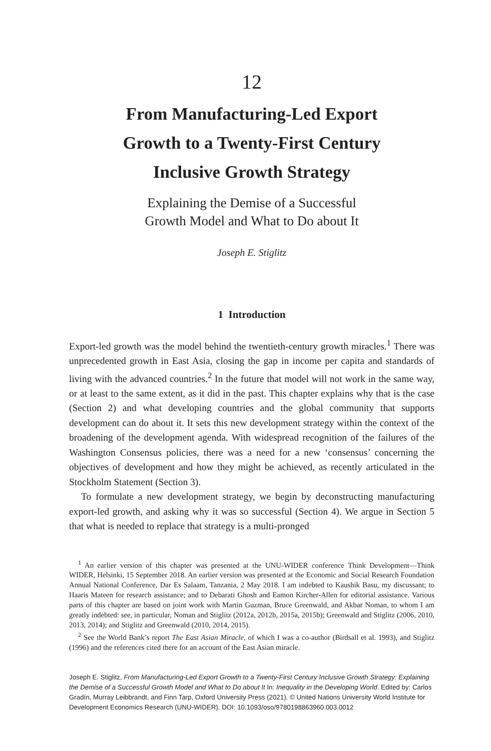12
From Manufacturing-Led Export
Growth to a Twenty-First Century
Inclusive Growth Strategy
Explaining the Demise of a Successful
Growth Model and What to Do about It
Joseph E. Stiglitz
1 Introduction
Export-led growth was the model behind the twentieth-century growth miracles.<sup>1</sup> There was unprecedented growth in East Asia, closing the gap in income per capita and standards of living with the advanced countries.<sup>2</sup> In the future that model will not work in the same way, or at least to the same extent, as it did in the past. This chapter explains why that is the case (Section 2) and what developing countries and the global community that supports development can do about it. It sets this new development strategy within the context of the broadening of the development agenda. With widespread recognition of the failures of the Washington Consensus policies, there was a need for a new ‘consensus’ concerning the objectives of development and how they might be achieved, as recently articulated in the Stockholm Statement (Section 3).
To formulate a new development strategy, we begin by deconstructing manufacturing export-led growth, and asking why it was so successful (Section 4). We argue in Section 5 that what is needed to replace that strategy is a multi-pronged
<sup>1</sup> An earlier version of this chapter was presented at the UNU-WIDER conference Think Development—Think WIDER, Helsinki, 15 September 2018. An earlier version was presented at the Economic and Social Research Foundation Annual National Conference, Dar Es Salaam, Tanzania, 2 May 2018. I am indebted to Kaushik Basu, my discussant; to Haaris Mateen for research assistance; and to Debarati Ghosh and Eamon Kircher-Allen for editorial assistance. Various parts of this chapter are based on joint work with Martin Guzman, Bruce Greenwald, and Akbar Noman, to whom I am greatly indebted: see, in particular, Noman and Stiglitz (2012a, 2012b, 2015a, 2015b); Greenwald and Stiglitz (2006, 2010, 2013, 2014); and Stiglitz and Greenwald (2010, 2014, 2015).
<sup>2</sup> See the World Bank’s report The East Asian Miracle, of which I was a co-author (Birdsall et al. 1993), and Stiglitz (1996) and the references cited there for an account of the East Asian miracle.
Joseph E. Stiglitz, From Manufacturing-Led Export Growth to a Twenty-First Century Inclusive Growth Strategy: Explaining the Demise of a Successful Growth Model and What to Do about It In: Inequality in the Developing World. Edited by: Carlos Gradín, Murray Leibbrandt, and Finn Tarp, Oxford University Press (2021). © United Nations University World Institute for Development Economics Research (UNU-WIDER). DOI: 10.1093/oso/9780198863960.003.0012